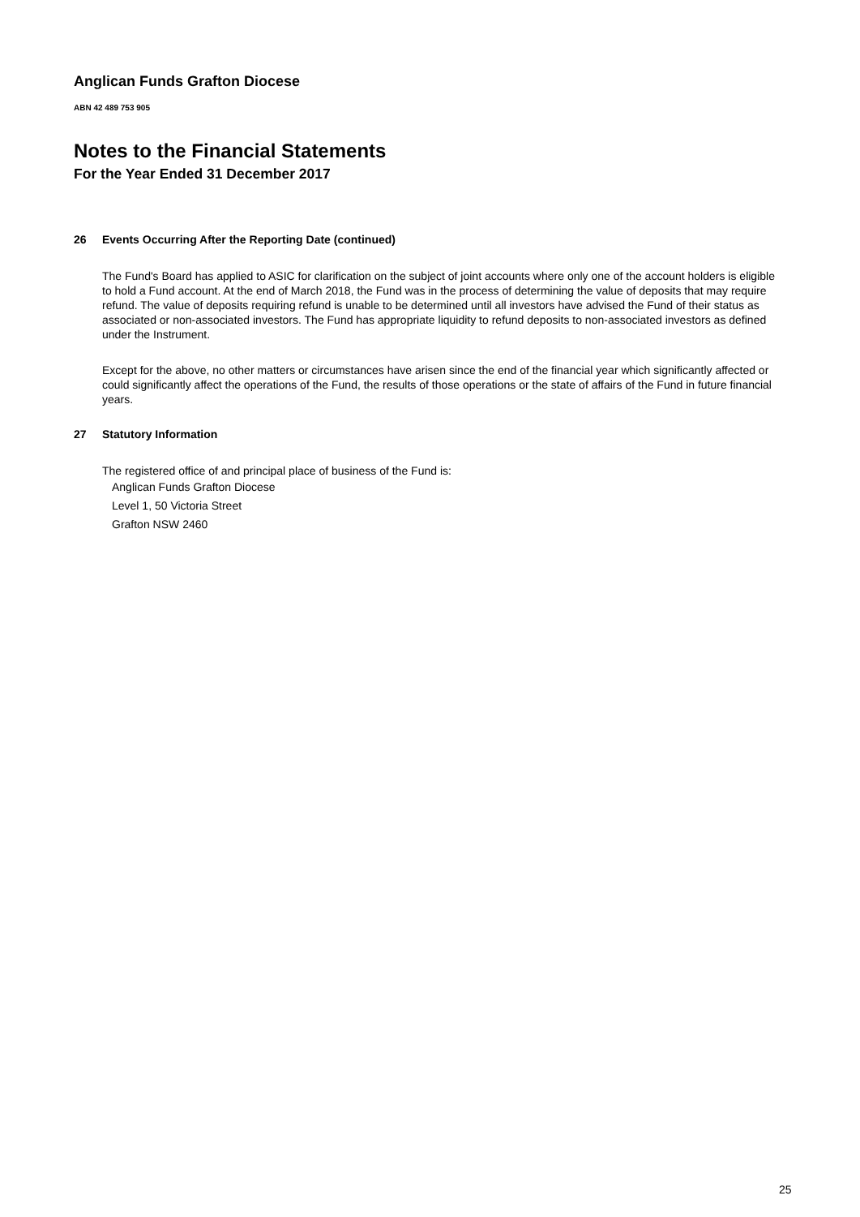Anglican Funds Grafton Diocese
ABN 42 489 753 905
Notes to the Financial Statements
For the Year Ended 31 December 2017
26 Events Occurring After the Reporting Date (continued)
The Fund's Board has applied to ASIC for clarification on the subject of joint accounts where only one of the account holders is eligible to hold a Fund account. At the end of March 2018, the Fund was in the process of determining the value of deposits that may require refund. The value of deposits requiring refund is unable to be determined until all investors have advised the Fund of their status as associated or non-associated investors. The Fund has appropriate liquidity to refund deposits to non-associated investors as defined under the Instrument.
Except for the above, no other matters or circumstances have arisen since the end of the financial year which significantly affected or could significantly affect the operations of the Fund, the results of those operations or the state of affairs of the Fund in future financial years.
27 Statutory Information
The registered office of and principal place of business of the Fund is:
Anglican Funds Grafton Diocese
Level 1, 50 Victoria Street
Grafton NSW 2460
25